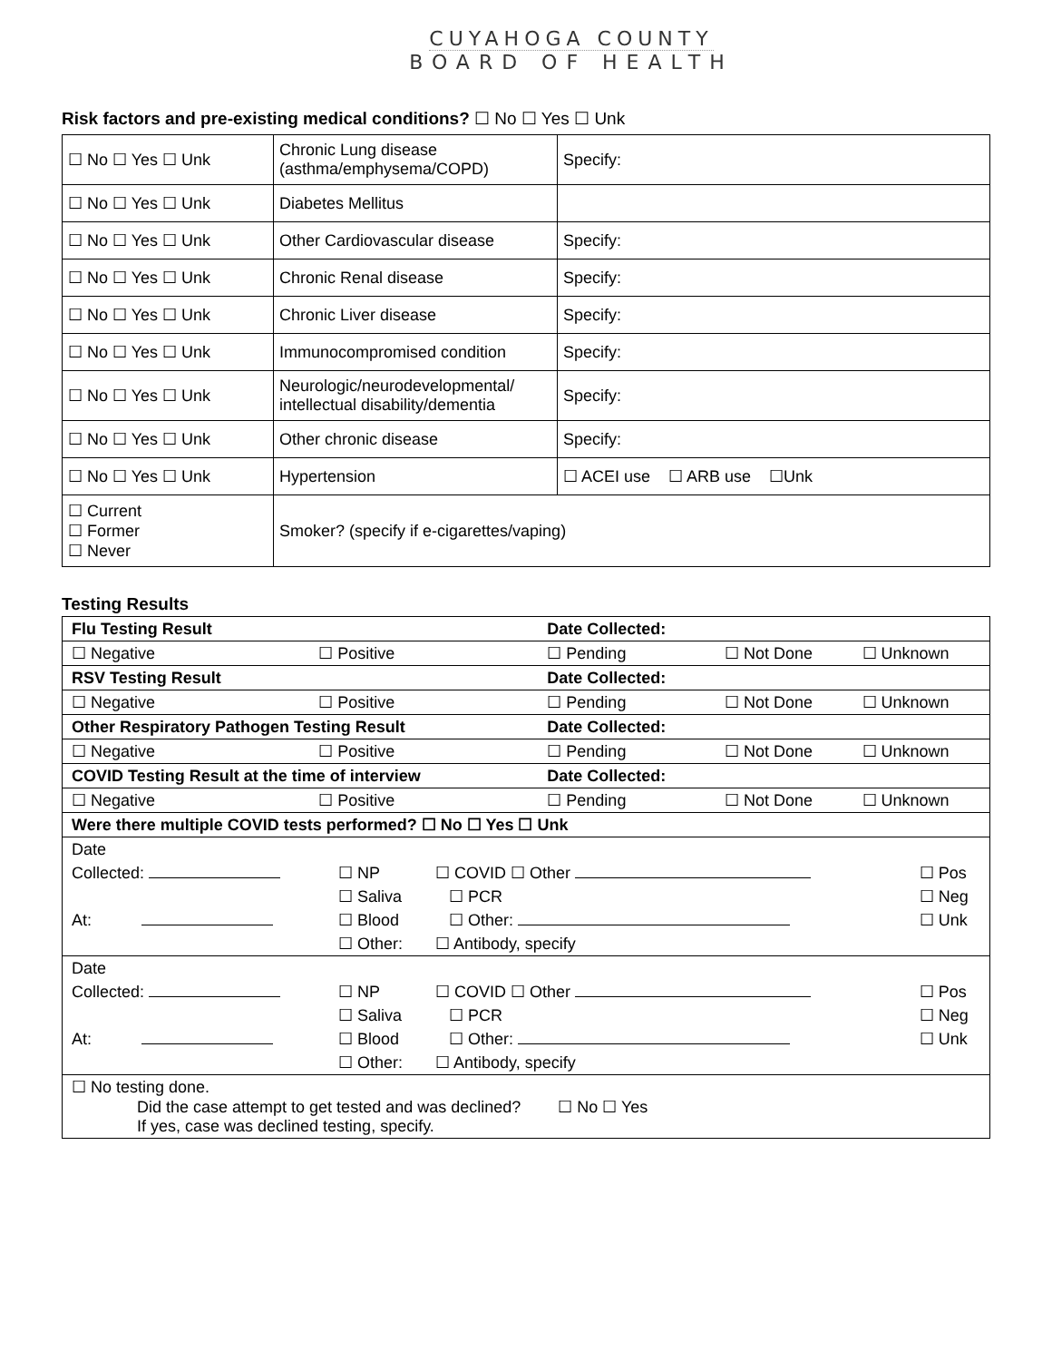CUYAHOGA COUNTY
BOARD OF HEALTH
Risk factors and pre-existing medical conditions? ☐ No ☐ Yes ☐ Unk
| ☐ No ☐ Yes ☐ Unk | Chronic Lung disease (asthma/emphysema/COPD) | Specify: |
| ☐ No ☐ Yes ☐ Unk | Diabetes Mellitus | |
| ☐ No ☐ Yes ☐ Unk | Other Cardiovascular disease | Specify: |
| ☐ No ☐ Yes ☐ Unk | Chronic Renal disease | Specify: |
| ☐ No ☐ Yes ☐ Unk | Chronic Liver disease | Specify: |
| ☐ No ☐ Yes ☐ Unk | Immunocompromised condition | Specify: |
| ☐ No ☐ Yes ☐ Unk | Neurologic/neurodevelopmental/ intellectual disability/dementia | Specify: |
| ☐ No ☐ Yes ☐ Unk | Other chronic disease | Specify: |
| ☐ No ☐ Yes ☐ Unk | Hypertension | ☐ ACEI use ☐ ARB use ☐Unk |
| ☐ Current ☐ Former ☐ Never | Smoker? (specify if e-cigarettes/vaping) | |
Testing Results
| Flu Testing Result | | Date Collected: | | |
| ☐ Negative | ☐ Positive | ☐ Pending | ☐ Not Done | ☐ Unknown |
| RSV Testing Result | | Date Collected: | | |
| ☐ Negative | ☐ Positive | ☐ Pending | ☐ Not Done | ☐ Unknown |
| Other Respiratory Pathogen Testing Result | | Date Collected: | | |
| ☐ Negative | ☐ Positive | ☐ Pending | ☐ Not Done | ☐ Unknown |
| COVID Testing Result at the time of interview | | Date Collected: | | |
| ☐ Negative | ☐ Positive | ☐ Pending | ☐ Not Done | ☐ Unknown |
| Were there multiple COVID tests performed? ☐ No ☐ Yes ☐ Unk | | | | |
| Date | | | | |
| Collected: | ☐ NP | ☐ COVID ☐ Other | | ☐ Pos |
| | ☐ Saliva | ☐ PCR | | ☐ Neg |
| At: | ☐ Blood | ☐ Other: | | ☐ Unk |
| | ☐ Other: | ☐ Antibody, specify | | |
| Date | | | | |
| Collected: | ☐ NP | ☐ COVID ☐ Other | | ☐ Pos |
| | ☐ Saliva | ☐ PCR | | ☐ Neg |
| At: | ☐ Blood | ☐ Other: | | ☐ Unk |
| | ☐ Other: | ☐ Antibody, specify | | |
| ☐ No testing done. Did the case attempt to get tested and was declined? ☐ No ☐ Yes If yes, case was declined testing, specify. | | | | |